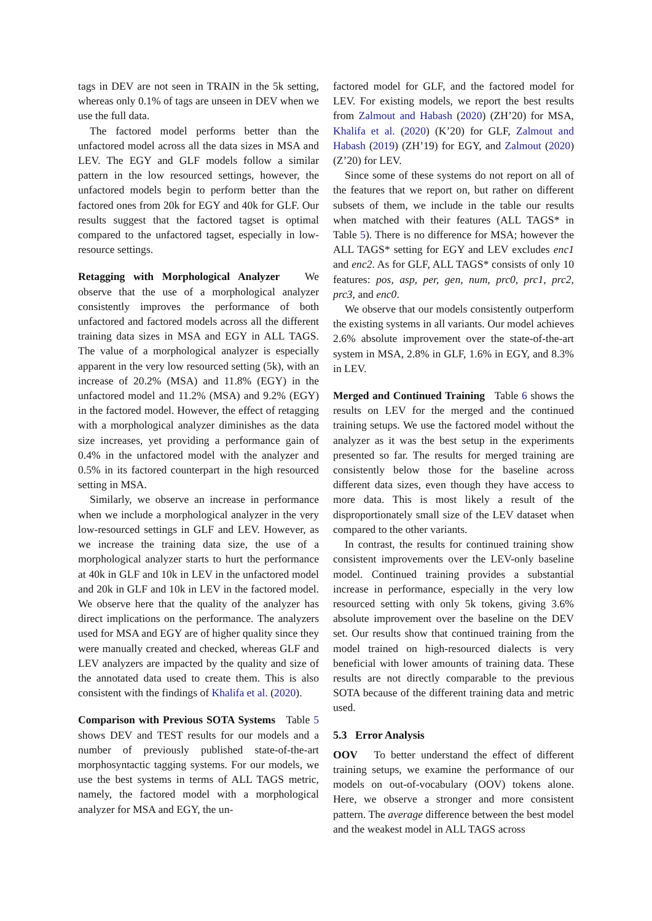tags in DEV are not seen in TRAIN in the 5k setting, whereas only 0.1% of tags are unseen in DEV when we use the full data.
The factored model performs better than the unfactored model across all the data sizes in MSA and LEV. The EGY and GLF models follow a similar pattern in the low resourced settings, however, the unfactored models begin to perform better than the factored ones from 20k for EGY and 40k for GLF. Our results suggest that the factored tagset is optimal compared to the unfactored tagset, especially in low-resource settings.
Retagging with Morphological Analyzer We observe that the use of a morphological analyzer consistently improves the performance of both unfactored and factored models across all the different training data sizes in MSA and EGY in ALL TAGS. The value of a morphological analyzer is especially apparent in the very low resourced setting (5k), with an increase of 20.2% (MSA) and 11.8% (EGY) in the unfactored model and 11.2% (MSA) and 9.2% (EGY) in the factored model. However, the effect of retagging with a morphological analyzer diminishes as the data size increases, yet providing a performance gain of 0.4% in the unfactored model with the analyzer and 0.5% in its factored counterpart in the high resourced setting in MSA.
Similarly, we observe an increase in performance when we include a morphological analyzer in the very low-resourced settings in GLF and LEV. However, as we increase the training data size, the use of a morphological analyzer starts to hurt the performance at 40k in GLF and 10k in LEV in the unfactored model and 20k in GLF and 10k in LEV in the factored model. We observe here that the quality of the analyzer has direct implications on the performance. The analyzers used for MSA and EGY are of higher quality since they were manually created and checked, whereas GLF and LEV analyzers are impacted by the quality and size of the annotated data used to create them. This is also consistent with the findings of Khalifa et al. (2020).
Comparison with Previous SOTA Systems Table 5 shows DEV and TEST results for our models and a number of previously published state-of-the-art morphosyntactic tagging systems. For our models, we use the best systems in terms of ALL TAGS metric, namely, the factored model with a morphological analyzer for MSA and EGY, the un-
factored model for GLF, and the factored model for LEV. For existing models, we report the best results from Zalmout and Habash (2020) (ZH’20) for MSA, Khalifa et al. (2020) (K’20) for GLF, Zalmout and Habash (2019) (ZH’19) for EGY, and Zalmout (2020) (Z’20) for LEV.
Since some of these systems do not report on all of the features that we report on, but rather on different subsets of them, we include in the table our results when matched with their features (ALL TAGS* in Table 5). There is no difference for MSA; however the ALL TAGS* setting for EGY and LEV excludes enc1 and enc2. As for GLF, ALL TAGS* consists of only 10 features: pos, asp, per, gen, num, prc0, prc1, prc2, prc3, and enc0.
We observe that our models consistently outperform the existing systems in all variants. Our model achieves 2.6% absolute improvement over the state-of-the-art system in MSA, 2.8% in GLF, 1.6% in EGY, and 8.3% in LEV.
Merged and Continued Training Table 6 shows the results on LEV for the merged and the continued training setups. We use the factored model without the analyzer as it was the best setup in the experiments presented so far. The results for merged training are consistently below those for the baseline across different data sizes, even though they have access to more data. This is most likely a result of the disproportionately small size of the LEV dataset when compared to the other variants.
In contrast, the results for continued training show consistent improvements over the LEV-only baseline model. Continued training provides a substantial increase in performance, especially in the very low resourced setting with only 5k tokens, giving 3.6% absolute improvement over the baseline on the DEV set. Our results show that continued training from the model trained on high-resourced dialects is very beneficial with lower amounts of training data. These results are not directly comparable to the previous SOTA because of the different training data and metric used.
5.3 Error Analysis
OOV To better understand the effect of different training setups, we examine the performance of our models on out-of-vocabulary (OOV) tokens alone. Here, we observe a stronger and more consistent pattern. The average difference between the best model and the weakest model in ALL TAGS across